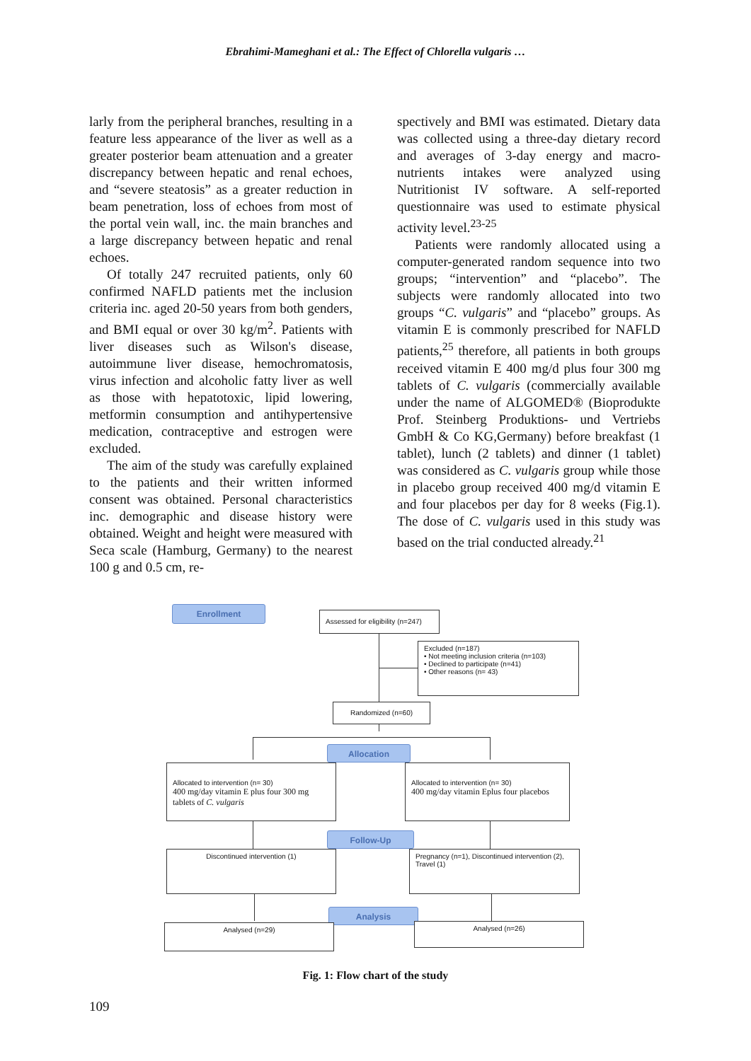Ebrahimi-Mameghani et al.: The Effect of Chlorella vulgaris …
larly from the peripheral branches, resulting in a feature less appearance of the liver as well as a greater posterior beam attenuation and a greater discrepancy between hepatic and renal echoes, and “severe steatosis” as a greater reduction in beam penetration, loss of echoes from most of the portal vein wall, inc. the main branches and a large discrepancy between hepatic and renal echoes.
Of totally 247 recruited patients, only 60 confirmed NAFLD patients met the inclusion criteria inc. aged 20-50 years from both genders, and BMI equal or over 30 kg/m<sup>2</sup>. Patients with liver diseases such as Wilson's disease, autoimmune liver disease, hemochromatosis, virus infection and alcoholic fatty liver as well as those with hepatotoxic, lipid lowering, metformin consumption and antihypertensive medication, contraceptive and estrogen were excluded.
The aim of the study was carefully explained to the patients and their written informed consent was obtained. Personal characteristics inc. demographic and disease history were obtained. Weight and height were measured with Seca scale (Hamburg, Germany) to the nearest 100 g and 0.5 cm, re-
spectively and BMI was estimated. Dietary data was collected using a three-day dietary record and averages of 3-day energy and macro-nutrients intakes were analyzed using Nutritionist IV software. A self-reported questionnaire was used to estimate physical activity level.<sup>23-25</sup>
Patients were randomly allocated using a computer-generated random sequence into two groups; “intervention” and “placebo”. The subjects were randomly allocated into two groups “C. vulgaris” and “placebo” groups. As vitamin E is commonly prescribed for NAFLD patients,<sup>25</sup> therefore, all patients in both groups received vitamin E 400 mg/d plus four 300 mg tablets of C. vulgaris (commercially available under the name of ALGOMED® (Bioprodukte Prof. Steinberg Produktions- und Vertriebs GmbH & Co KG,Germany) before breakfast (1 tablet), lunch (2 tablets) and dinner (1 tablet) was considered as C. vulgaris group while those in placebo group received 400 mg/d vitamin E and four placebos per day for 8 weeks (Fig.1). The dose of C. vulgaris used in this study was based on the trial conducted already.<sup>21</sup>
Enrollment
Assessed for eligibility (n=247)
Excluded (n=187)
• Not meeting inclusion criteria (n=103)
• Declined to participate (n=41)
• Other reasons (n= 43)
Randomized (n=60)
Allocation
Allocated to intervention (n= 30)
400 mg/day vitamin E plus four 300 mg tablets of C. vulgaris
Allocated to intervention (n= 30)
400 mg/day vitamin Eplus four placebos
Follow-Up
Discontinued intervention (1)
Pregnancy (n=1), Discontinued intervention (2), Travel (1)
Analysis
Analysed (n=29) Analysed (n=26)
Fig. 1: Flow chart of the study
109